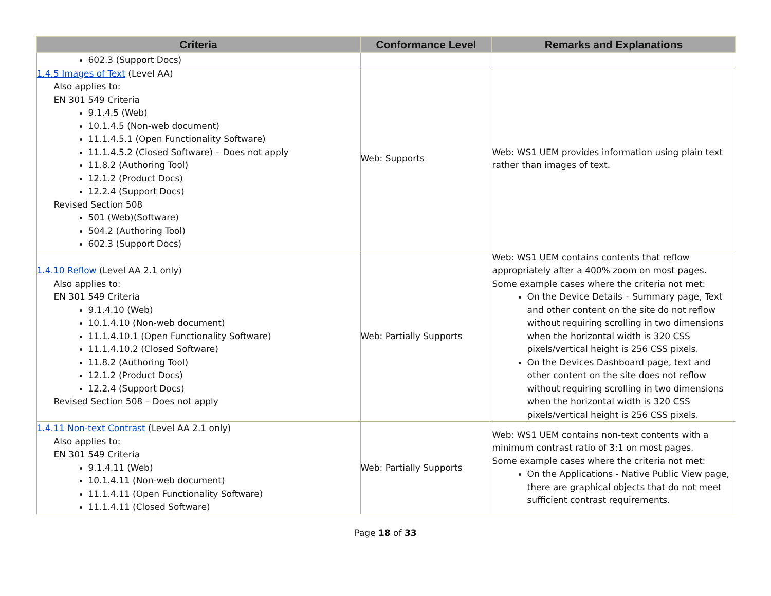| Criteria | Conformance Level | Remarks and Explanations |
| --- | --- | --- |
| 602.3 (Support Docs) | | |
| 1.4.5 Images of Text (Level AA) Also applies to: EN 301 549 Criteria 9.1.4.5 (Web) 10.1.4.5 (Non-web document) 11.1.4.5.1 (Open Functionality Software) 11.1.4.5.2 (Closed Software) – Does not apply 11.8.2 (Authoring Tool) 12.1.2 (Product Docs) 12.2.4 (Support Docs) Revised Section 508 501 (Web)(Software) 504.2 (Authoring Tool) 602.3 (Support Docs) | Web: Supports | Web: WS1 UEM provides information using plain text rather than images of text. |
| 1.4.10 Reflow (Level AA 2.1 only) Also applies to: EN 301 549 Criteria 9.1.4.10 (Web) 10.1.4.10 (Non-web document) 11.1.4.10.1 (Open Functionality Software) 11.1.4.10.2 (Closed Software) 11.8.2 (Authoring Tool) 12.1.2 (Product Docs) 12.2.4 (Support Docs) Revised Section 508 – Does not apply | Web: Partially Supports | Web: WS1 UEM contains contents that reflow appropriately after a 400% zoom on most pages. Some example cases where the criteria not met: On the Device Details – Summary page, Text and other content on the site do not reflow without requiring scrolling in two dimensions when the horizontal width is 320 CSS pixels/vertical height is 256 CSS pixels. On the Devices Dashboard page, text and other content on the site does not reflow without requiring scrolling in two dimensions when the horizontal width is 320 CSS pixels/vertical height is 256 CSS pixels. |
| 1.4.11 Non-text Contrast (Level AA 2.1 only) Also applies to: EN 301 549 Criteria 9.1.4.11 (Web) 10.1.4.11 (Non-web document) 11.1.4.11 (Open Functionality Software) 11.1.4.11 (Closed Software) | Web: Partially Supports | Web: WS1 UEM contains non-text contents with a minimum contrast ratio of 3:1 on most pages. Some example cases where the criteria not met: On the Applications - Native Public View page, there are graphical objects that do not meet sufficient contrast requirements. |
Page 18 of 33